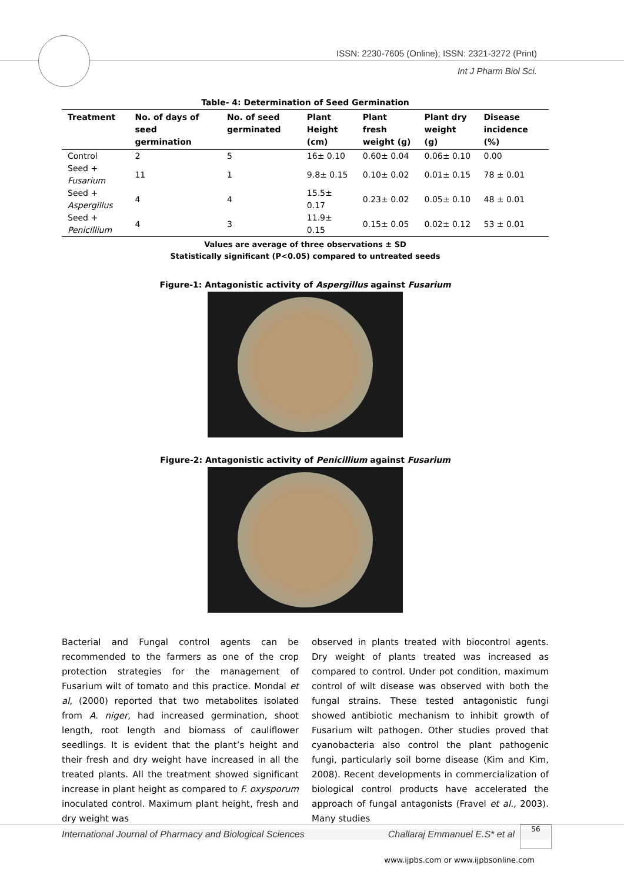ISSN: 2230-7605 (Online); ISSN: 2321-3272 (Print)
Int J Pharm Biol Sci.
Table- 4: Determination of Seed Germination
| Treatment | No. of days of seed germination | No. of seed germinated | Plant Height (cm) | Plant fresh weight (g) | Plant dry weight (g) | Disease incidence (%) |
| --- | --- | --- | --- | --- | --- | --- |
| Control | 2 | 5 | 16± 0.10 | 0.60± 0.04 | 0.06± 0.10 | 0.00 |
| Seed + Fusarium | 11 | 1 | 9.8± 0.15 | 0.10± 0.02 | 0.01± 0.15 | 78 ± 0.01 |
| Seed + Aspergillus | 4 | 4 | 15.5± 0.17 | 0.23± 0.02 | 0.05± 0.10 | 48 ± 0.01 |
| Seed + Penicillium | 4 | 3 | 11.9± 0.15 | 0.15± 0.05 | 0.02± 0.12 | 53 ± 0.01 |
Values are average of three observations ± SD
Statistically significant (P<0.05) compared to untreated seeds
Figure-1: Antagonistic activity of Aspergillus against Fusarium
Figure-2: Antagonistic activity of Penicillium against Fusarium
Bacterial and Fungal control agents can be recommended to the farmers as one of the crop protection strategies for the management of Fusarium wilt of tomato and this practice. Mondal et al, (2000) reported that two metabolites isolated from A. niger, had increased germination, shoot length, root length and biomass of cauliflower seedlings. It is evident that the plant’s height and their fresh and dry weight have increased in all the treated plants. All the treatment showed significant increase in plant height as compared to F. oxysporum inoculated control. Maximum plant height, fresh and dry weight was
observed in plants treated with biocontrol agents. Dry weight of plants treated was increased as compared to control. Under pot condition, maximum control of wilt disease was observed with both the fungal strains. These tested antagonistic fungi showed antibiotic mechanism to inhibit growth of Fusarium wilt pathogen. Other studies proved that cyanobacteria also control the plant pathogenic fungi, particularly soil borne disease (Kim and Kim, 2008). Recent developments in commercialization of biological control products have accelerated the approach of fungal antagonists (Fravel et al., 2003). Many studies
International Journal of Pharmacy and Biological Sciences Challaraj Emmanuel E.S* et al
56
www.ijpbs.com or www.ijpbsonline.com